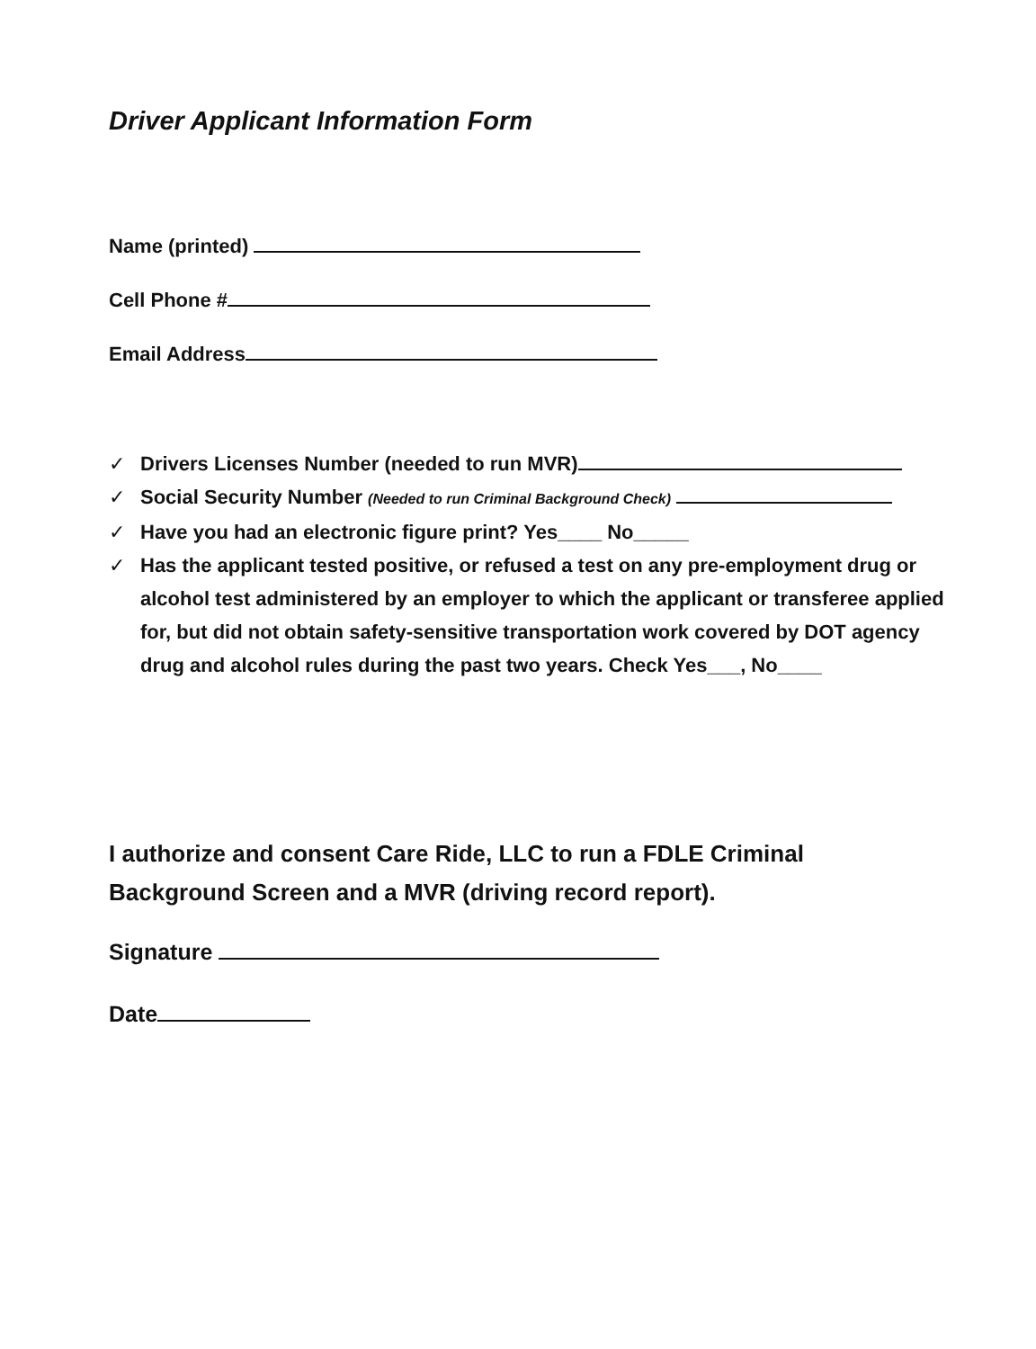Driver Applicant Information Form
Name (printed)
Cell Phone #
Email Address
✓ Drivers Licenses Number (needed to run MVR)
✓ Social Security Number (Needed to run Criminal Background Check)
✓ Have you had an electronic figure print? Yes____ No_____
✓ Has the applicant tested positive, or refused a test on any pre-employment drug or alcohol test administered by an employer to which the applicant or transferee applied for, but did not obtain safety-sensitive transportation work covered by DOT agency drug and alcohol rules during the past two years. Check Yes___, No____
I authorize and consent Care Ride, LLC to run a FDLE Criminal Background Screen and a MVR (driving record report).
Signature
Date